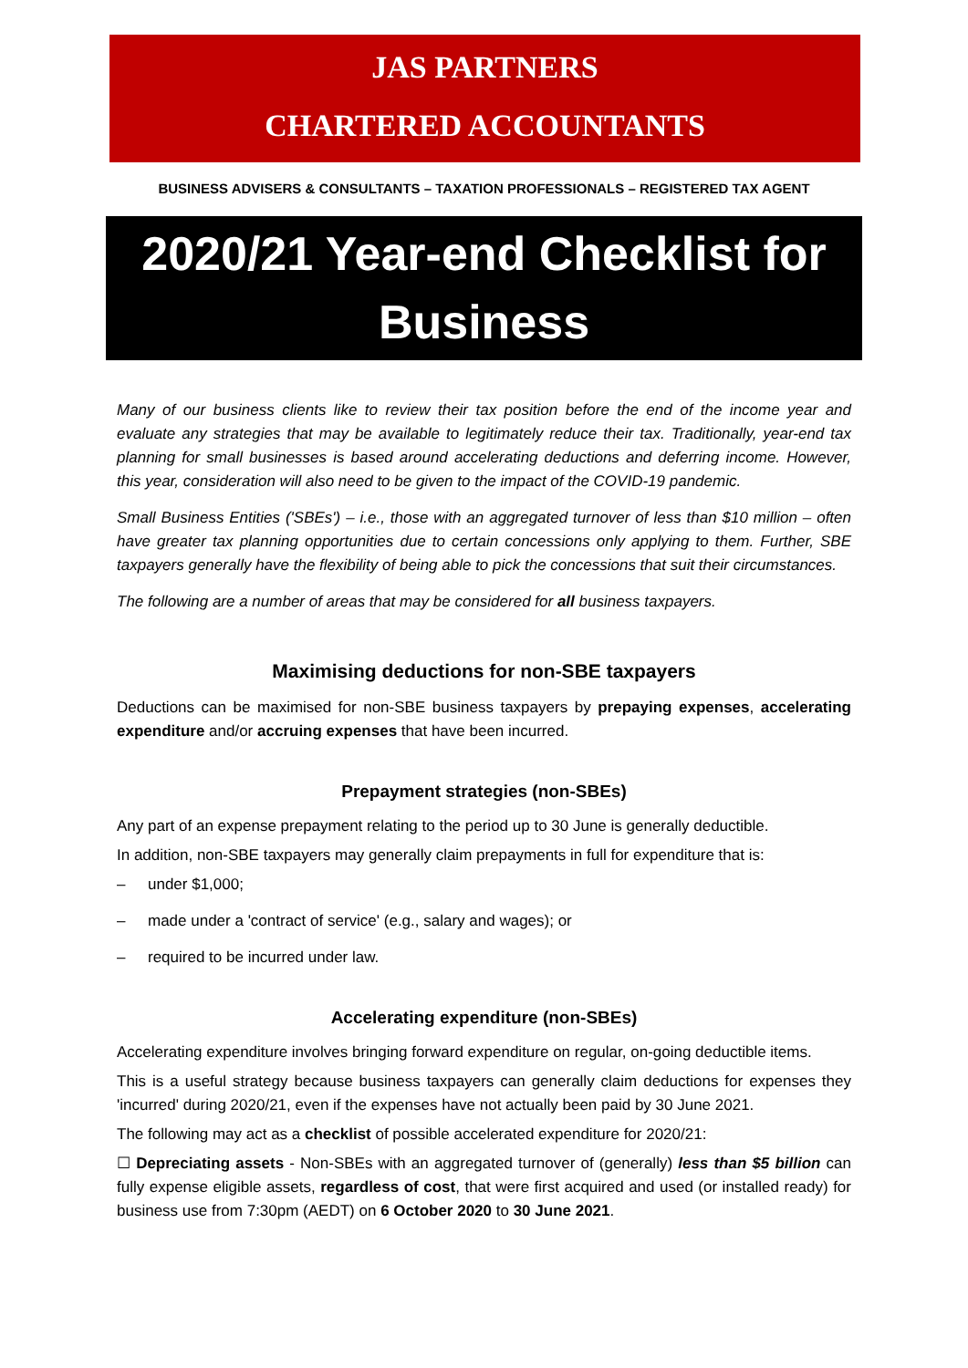JAS PARTNERS
CHARTERED ACCOUNTANTS
BUSINESS ADVISERS & CONSULTANTS – TAXATION PROFESSIONALS – REGISTERED TAX AGENT
2020/21 Year-end Checklist for Business
Many of our business clients like to review their tax position before the end of the income year and evaluate any strategies that may be available to legitimately reduce their tax. Traditionally, year-end tax planning for small businesses is based around accelerating deductions and deferring income. However, this year, consideration will also need to be given to the impact of the COVID-19 pandemic.
Small Business Entities ('SBEs') – i.e., those with an aggregated turnover of less than $10 million – often have greater tax planning opportunities due to certain concessions only applying to them. Further, SBE taxpayers generally have the flexibility of being able to pick the concessions that suit their circumstances.
The following are a number of areas that may be considered for all business taxpayers.
Maximising deductions for non-SBE taxpayers
Deductions can be maximised for non-SBE business taxpayers by prepaying expenses, accelerating expenditure and/or accruing expenses that have been incurred.
Prepayment strategies (non-SBEs)
Any part of an expense prepayment relating to the period up to 30 June is generally deductible.
In addition, non-SBE taxpayers may generally claim prepayments in full for expenditure that is:
– under $1,000;
– made under a 'contract of service' (e.g., salary and wages); or
– required to be incurred under law.
Accelerating expenditure (non-SBEs)
Accelerating expenditure involves bringing forward expenditure on regular, on-going deductible items.
This is a useful strategy because business taxpayers can generally claim deductions for expenses they 'incurred' during 2020/21, even if the expenses have not actually been paid by 30 June 2021.
The following may act as a checklist of possible accelerated expenditure for 2020/21:
☐ Depreciating assets - Non-SBEs with an aggregated turnover of (generally) less than $5 billion can fully expense eligible assets, regardless of cost, that were first acquired and used (or installed ready) for business use from 7:30pm (AEDT) on 6 October 2020 to 30 June 2021.